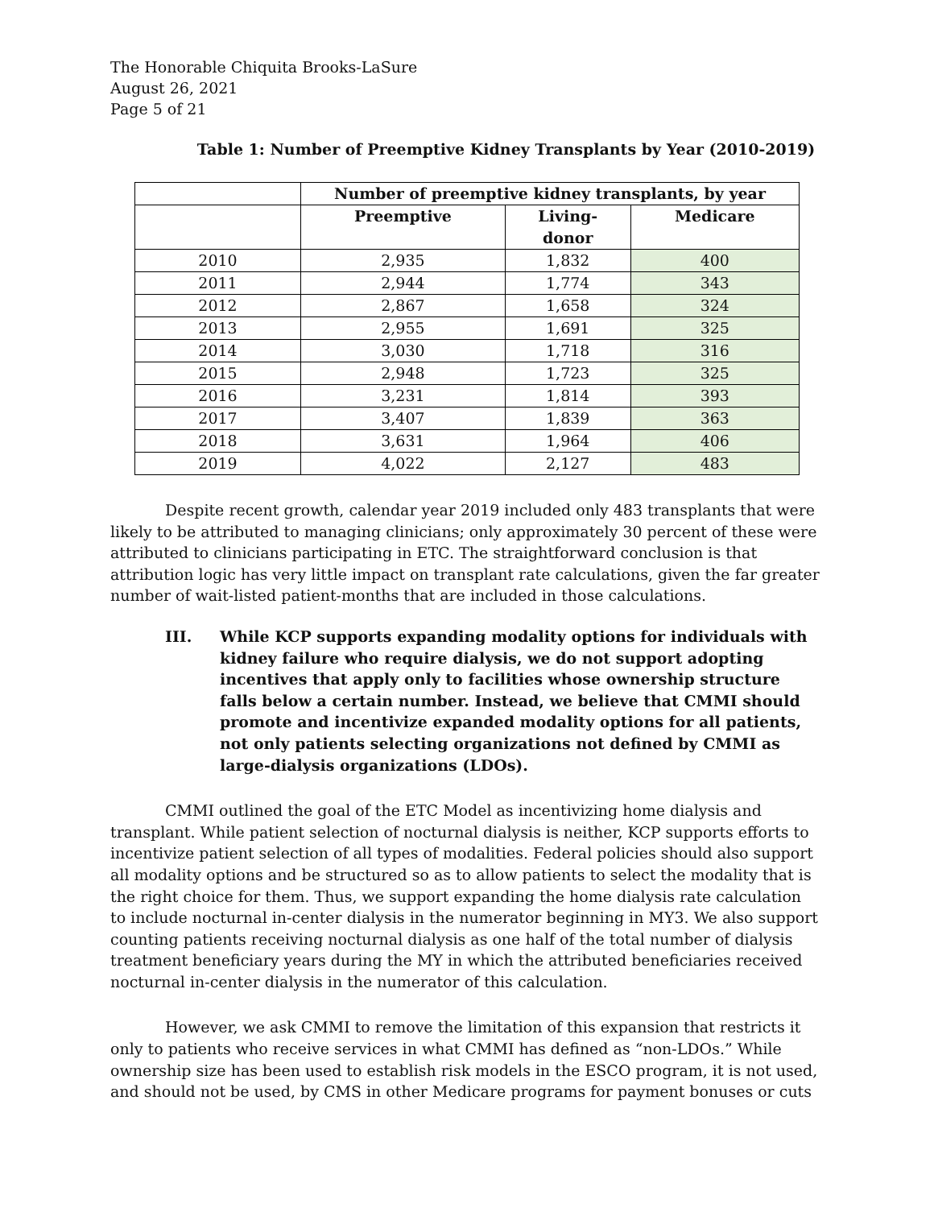The Honorable Chiquita Brooks-LaSure
August 26, 2021
Page 5 of 21
Table 1: Number of Preemptive Kidney Transplants by Year (2010-2019)
| | Number of preemptive kidney transplants, by year | | |
| --- | --- | --- | --- |
| | Preemptive | Living- donor | Medicare |
| 2010 | 2,935 | 1,832 | 400 |
| 2011 | 2,944 | 1,774 | 343 |
| 2012 | 2,867 | 1,658 | 324 |
| 2013 | 2,955 | 1,691 | 325 |
| 2014 | 3,030 | 1,718 | 316 |
| 2015 | 2,948 | 1,723 | 325 |
| 2016 | 3,231 | 1,814 | 393 |
| 2017 | 3,407 | 1,839 | 363 |
| 2018 | 3,631 | 1,964 | 406 |
| 2019 | 4,022 | 2,127 | 483 |
Despite recent growth, calendar year 2019 included only 483 transplants that were likely to be attributed to managing clinicians; only approximately 30 percent of these were attributed to clinicians participating in ETC. The straightforward conclusion is that attribution logic has very little impact on transplant rate calculations, given the far greater number of wait-listed patient-months that are included in those calculations.
III. While KCP supports expanding modality options for individuals with kidney failure who require dialysis, we do not support adopting incentives that apply only to facilities whose ownership structure falls below a certain number. Instead, we believe that CMMI should promote and incentivize expanded modality options for all patients, not only patients selecting organizations not defined by CMMI as large-dialysis organizations (LDOs).
CMMI outlined the goal of the ETC Model as incentivizing home dialysis and transplant. While patient selection of nocturnal dialysis is neither, KCP supports efforts to incentivize patient selection of all types of modalities. Federal policies should also support all modality options and be structured so as to allow patients to select the modality that is the right choice for them. Thus, we support expanding the home dialysis rate calculation to include nocturnal in-center dialysis in the numerator beginning in MY3. We also support counting patients receiving nocturnal dialysis as one half of the total number of dialysis treatment beneficiary years during the MY in which the attributed beneficiaries received nocturnal in-center dialysis in the numerator of this calculation.
However, we ask CMMI to remove the limitation of this expansion that restricts it only to patients who receive services in what CMMI has defined as “non-LDOs.” While ownership size has been used to establish risk models in the ESCO program, it is not used, and should not be used, by CMS in other Medicare programs for payment bonuses or cuts